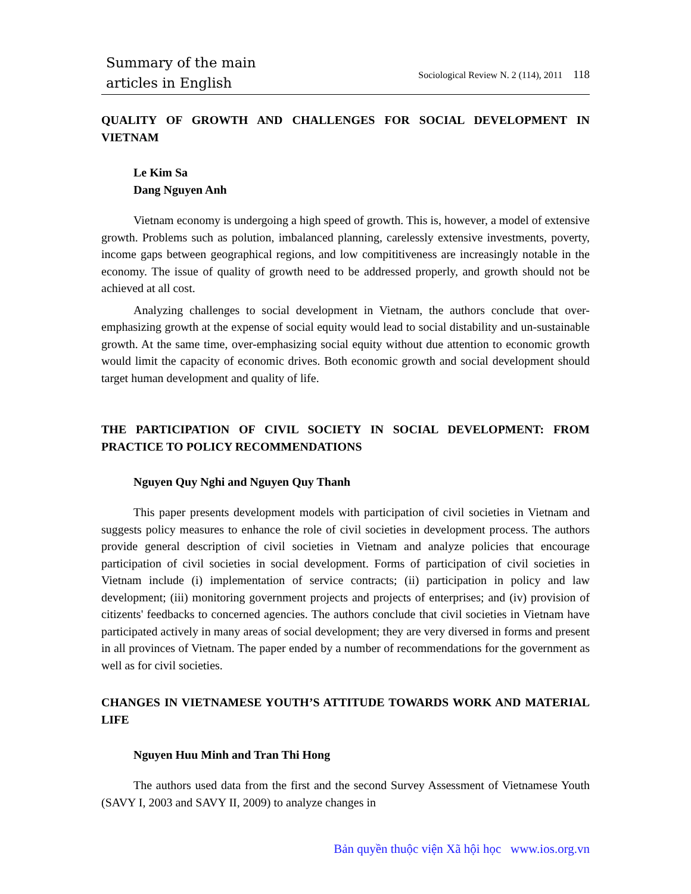Summary of the main
articles in English
Sociological Review N. 2 (114), 2011 118
QUALITY OF GROWTH AND CHALLENGES FOR SOCIAL DEVELOPMENT IN VIETNAM
Le Kim Sa
Dang Nguyen Anh
Vietnam economy is undergoing a high speed of growth. This is, however, a model of extensive growth. Problems such as polution, imbalanced planning, carelessly extensive investments, poverty, income gaps between geographical regions, and low compititiveness are increasingly notable in the economy. The issue of quality of growth need to be addressed properly, and growth should not be achieved at all cost.
Analyzing challenges to social development in Vietnam, the authors conclude that over-emphasizing growth at the expense of social equity would lead to social distability and un-sustainable growth. At the same time, over-emphasizing social equity without due attention to economic growth would limit the capacity of economic drives. Both economic growth and social development should target human development and quality of life.
THE PARTICIPATION OF CIVIL SOCIETY IN SOCIAL DEVELOPMENT: FROM PRACTICE TO POLICY RECOMMENDATIONS
Nguyen Quy Nghi and Nguyen Quy Thanh
This paper presents development models with participation of civil societies in Vietnam and suggests policy measures to enhance the role of civil societies in development process. The authors provide general description of civil societies in Vietnam and analyze policies that encourage participation of civil societies in social development. Forms of participation of civil societies in Vietnam include (i) implementation of service contracts; (ii) participation in policy and law development; (iii) monitoring government projects and projects of enterprises; and (iv) provision of citizents' feedbacks to concerned agencies. The authors conclude that civil societies in Vietnam have participated actively in many areas of social development; they are very diversed in forms and present in all provinces of Vietnam. The paper ended by a number of recommendations for the government as well as for civil societies.
CHANGES IN VIETNAMESE YOUTH’S ATTITUDE TOWARDS WORK AND MATERIAL LIFE
Nguyen Huu Minh and Tran Thi Hong
The authors used data from the first and the second Survey Assessment of Vietnamese Youth (SAVY I, 2003 and SAVY II, 2009) to analyze changes in
Bản quyền thuộc viện Xã hội học www.ios.org.vn